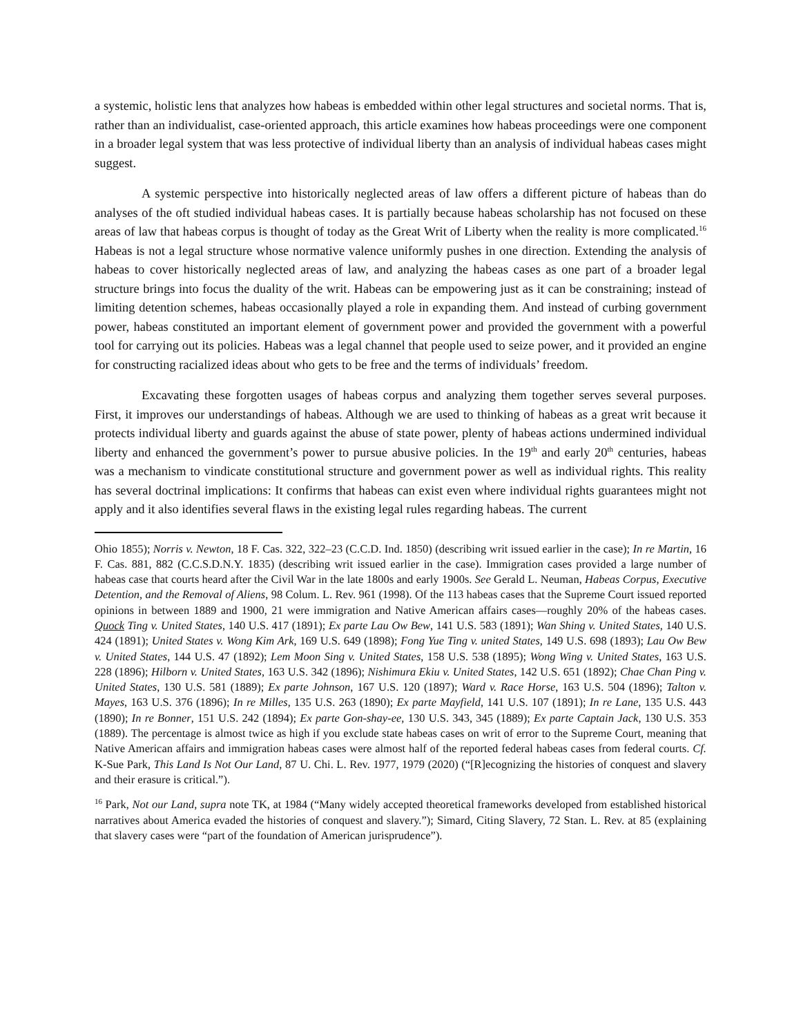a systemic, holistic lens that analyzes how habeas is embedded within other legal structures and societal norms. That is, rather than an individualist, case-oriented approach, this article examines how habeas proceedings were one component in a broader legal system that was less protective of individual liberty than an analysis of individual habeas cases might suggest.
A systemic perspective into historically neglected areas of law offers a different picture of habeas than do analyses of the oft studied individual habeas cases. It is partially because habeas scholarship has not focused on these areas of law that habeas corpus is thought of today as the Great Writ of Liberty when the reality is more complicated.<sup>16</sup> Habeas is not a legal structure whose normative valence uniformly pushes in one direction. Extending the analysis of habeas to cover historically neglected areas of law, and analyzing the habeas cases as one part of a broader legal structure brings into focus the duality of the writ. Habeas can be empowering just as it can be constraining; instead of limiting detention schemes, habeas occasionally played a role in expanding them. And instead of curbing government power, habeas constituted an important element of government power and provided the government with a powerful tool for carrying out its policies. Habeas was a legal channel that people used to seize power, and it provided an engine for constructing racialized ideas about who gets to be free and the terms of individuals’ freedom.
Excavating these forgotten usages of habeas corpus and analyzing them together serves several purposes. First, it improves our understandings of habeas. Although we are used to thinking of habeas as a great writ because it protects individual liberty and guards against the abuse of state power, plenty of habeas actions undermined individual liberty and enhanced the government’s power to pursue abusive policies. In the 19<sup>th</sup> and early 20<sup>th</sup> centuries, habeas was a mechanism to vindicate constitutional structure and government power as well as individual rights. This reality has several doctrinal implications: It confirms that habeas can exist even where individual rights guarantees might not apply and it also identifies several flaws in the existing legal rules regarding habeas. The current
Ohio 1855); Norris v. Newton, 18 F. Cas. 322, 322–23 (C.C.D. Ind. 1850) (describing writ issued earlier in the case); In re Martin, 16 F. Cas. 881, 882 (C.C.S.D.N.Y. 1835) (describing writ issued earlier in the case). Immigration cases provided a large number of habeas case that courts heard after the Civil War in the late 1800s and early 1900s. See Gerald L. Neuman, Habeas Corpus, Executive Detention, and the Removal of Aliens, 98 Colum. L. Rev. 961 (1998). Of the 113 habeas cases that the Supreme Court issued reported opinions in between 1889 and 1900, 21 were immigration and Native American affairs cases—roughly 20% of the habeas cases. Quock Ting v. United States, 140 U.S. 417 (1891); Ex parte Lau Ow Bew, 141 U.S. 583 (1891); Wan Shing v. United States, 140 U.S. 424 (1891); United States v. Wong Kim Ark, 169 U.S. 649 (1898); Fong Yue Ting v. united States, 149 U.S. 698 (1893); Lau Ow Bew v. United States, 144 U.S. 47 (1892); Lem Moon Sing v. United States, 158 U.S. 538 (1895); Wong Wing v. United States, 163 U.S. 228 (1896); Hilborn v. United States, 163 U.S. 342 (1896); Nishimura Ekiu v. United States, 142 U.S. 651 (1892); Chae Chan Ping v. United States, 130 U.S. 581 (1889); Ex parte Johnson, 167 U.S. 120 (1897); Ward v. Race Horse, 163 U.S. 504 (1896); Talton v. Mayes, 163 U.S. 376 (1896); In re Milles, 135 U.S. 263 (1890); Ex parte Mayfield, 141 U.S. 107 (1891); In re Lane, 135 U.S. 443 (1890); In re Bonner, 151 U.S. 242 (1894); Ex parte Gon-shay-ee, 130 U.S. 343, 345 (1889); Ex parte Captain Jack, 130 U.S. 353 (1889). The percentage is almost twice as high if you exclude state habeas cases on writ of error to the Supreme Court, meaning that Native American affairs and immigration habeas cases were almost half of the reported federal habeas cases from federal courts. Cf. K-Sue Park, This Land Is Not Our Land, 87 U. Chi. L. Rev. 1977, 1979 (2020) (“[R]ecognizing the histories of conquest and slavery and their erasure is critical.”).
<sup>16</sup> Park, Not our Land, supra note TK, at 1984 (“Many widely accepted theoretical frameworks developed from established historical narratives about America evaded the histories of conquest and slavery.”); Simard, Citing Slavery, 72 Stan. L. Rev. at 85 (explaining that slavery cases were “part of the foundation of American jurisprudence”).